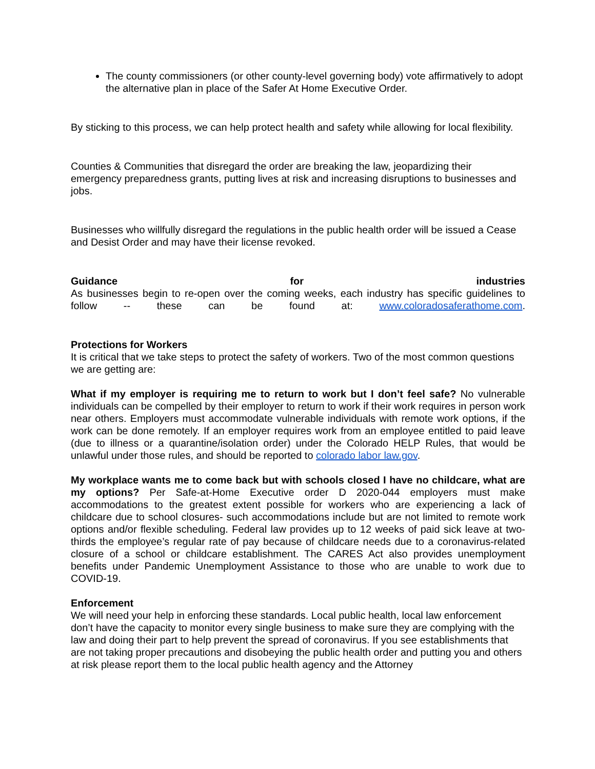The county commissioners (or other county-level governing body) vote affirmatively to adopt the alternative plan in place of the Safer At Home Executive Order.
By sticking to this process, we can help protect health and safety while allowing for local flexibility.
Counties & Communities that disregard the order are breaking the law, jeopardizing their emergency preparedness grants, putting lives at risk and increasing disruptions to businesses and jobs.
Businesses who willfully disregard the regulations in the public health order will be issued a Cease and Desist Order and may have their license revoked.
Guidance for industries
As businesses begin to re-open over the coming weeks, each industry has specific guidelines to follow -- these can be found at: www.coloradosaferathome.com.
Protections for Workers
It is critical that we take steps to protect the safety of workers. Two of the most common questions we are getting are:
What if my employer is requiring me to return to work but I don’t feel safe? No vulnerable individuals can be compelled by their employer to return to work if their work requires in person work near others. Employers must accommodate vulnerable individuals with remote work options, if the work can be done remotely. If an employer requires work from an employee entitled to paid leave (due to illness or a quarantine/isolation order) under the Colorado HELP Rules, that would be unlawful under those rules, and should be reported to colorado labor law.gov.
My workplace wants me to come back but with schools closed I have no childcare, what are my options? Per Safe-at-Home Executive order D 2020-044 employers must make accommodations to the greatest extent possible for workers who are experiencing a lack of childcare due to school closures- such accommodations include but are not limited to remote work options and/or flexible scheduling. Federal law provides up to 12 weeks of paid sick leave at two-thirds the employee’s regular rate of pay because of childcare needs due to a coronavirus-related closure of a school or childcare establishment. The CARES Act also provides unemployment benefits under Pandemic Unemployment Assistance to those who are unable to work due to COVID-19.
Enforcement
We will need your help in enforcing these standards. Local public health, local law enforcement don’t have the capacity to monitor every single business to make sure they are complying with the law and doing their part to help prevent the spread of coronavirus. If you see establishments that are not taking proper precautions and disobeying the public health order and putting you and others at risk please report them to the local public health agency and the Attorney